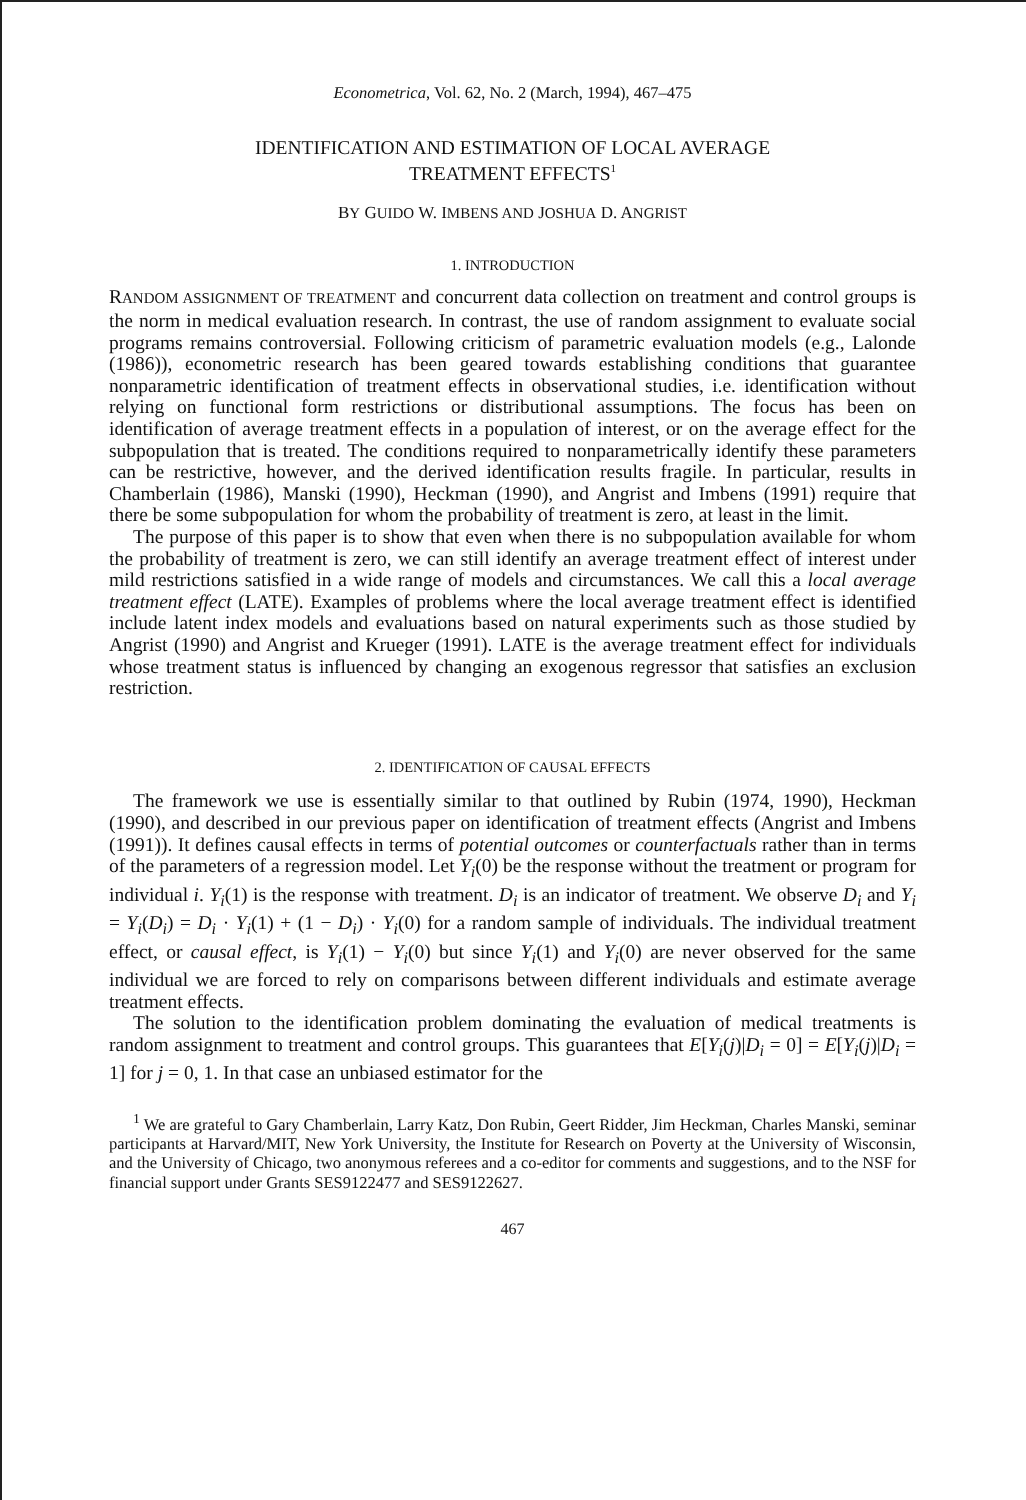Econometrica, Vol. 62, No. 2 (March, 1994), 467–475
IDENTIFICATION AND ESTIMATION OF LOCAL AVERAGE
TREATMENT EFFECTS<sup>1</sup>
BY GUIDO W. IMBENS AND JOSHUA D. ANGRIST
1. INTRODUCTION
RANDOM ASSIGNMENT OF TREATMENT and concurrent data collection on treatment and control groups is the norm in medical evaluation research. In contrast, the use of random assignment to evaluate social programs remains controversial. Following criticism of parametric evaluation models (e.g., Lalonde (1986)), econometric research has been geared towards establishing conditions that guarantee nonparametric identification of treatment effects in observational studies, i.e. identification without relying on functional form restrictions or distributional assumptions. The focus has been on identification of average treatment effects in a population of interest, or on the average effect for the subpopulation that is treated. The conditions required to nonparametrically identify these parameters can be restrictive, however, and the derived identification results fragile. In particular, results in Chamberlain (1986), Manski (1990), Heckman (1990), and Angrist and Imbens (1991) require that there be some subpopulation for whom the probability of treatment is zero, at least in the limit.
The purpose of this paper is to show that even when there is no subpopulation available for whom the probability of treatment is zero, we can still identify an average treatment effect of interest under mild restrictions satisfied in a wide range of models and circumstances. We call this a local average treatment effect (LATE). Examples of problems where the local average treatment effect is identified include latent index models and evaluations based on natural experiments such as those studied by Angrist (1990) and Angrist and Krueger (1991). LATE is the average treatment effect for individuals whose treatment status is influenced by changing an exogenous regressor that satisfies an exclusion restriction.
2. IDENTIFICATION OF CAUSAL EFFECTS
The framework we use is essentially similar to that outlined by Rubin (1974, 1990), Heckman (1990), and described in our previous paper on identification of treatment effects (Angrist and Imbens (1991)). It defines causal effects in terms of potential outcomes or counterfactuals rather than in terms of the parameters of a regression model. Let Y<sub>i</sub>(0) be the response without the treatment or program for individual i. Y<sub>i</sub>(1) is the response with treatment. D<sub>i</sub> is an indicator of treatment. We observe D<sub>i</sub> and Y<sub>i</sub> = Y<sub>i</sub>(D<sub>i</sub>) = D<sub>i</sub> · Y<sub>i</sub>(1) + (1 − D<sub>i</sub>) · Y<sub>i</sub>(0) for a random sample of individuals. The individual treatment effect, or causal effect, is Y<sub>i</sub>(1) − Y<sub>i</sub>(0) but since Y<sub>i</sub>(1) and Y<sub>i</sub>(0) are never observed for the same individual we are forced to rely on comparisons between different individuals and estimate average treatment effects.
The solution to the identification problem dominating the evaluation of medical treatments is random assignment to treatment and control groups. This guarantees that E[Y<sub>i</sub>(j)|D<sub>i</sub> = 0] = E[Y<sub>i</sub>(j)|D<sub>i</sub> = 1] for j = 0, 1. In that case an unbiased estimator for the
<sup>1</sup> We are grateful to Gary Chamberlain, Larry Katz, Don Rubin, Geert Ridder, Jim Heckman, Charles Manski, seminar participants at Harvard/MIT, New York University, the Institute for Research on Poverty at the University of Wisconsin, and the University of Chicago, two anonymous referees and a co-editor for comments and suggestions, and to the NSF for financial support under Grants SES9122477 and SES9122627.
467